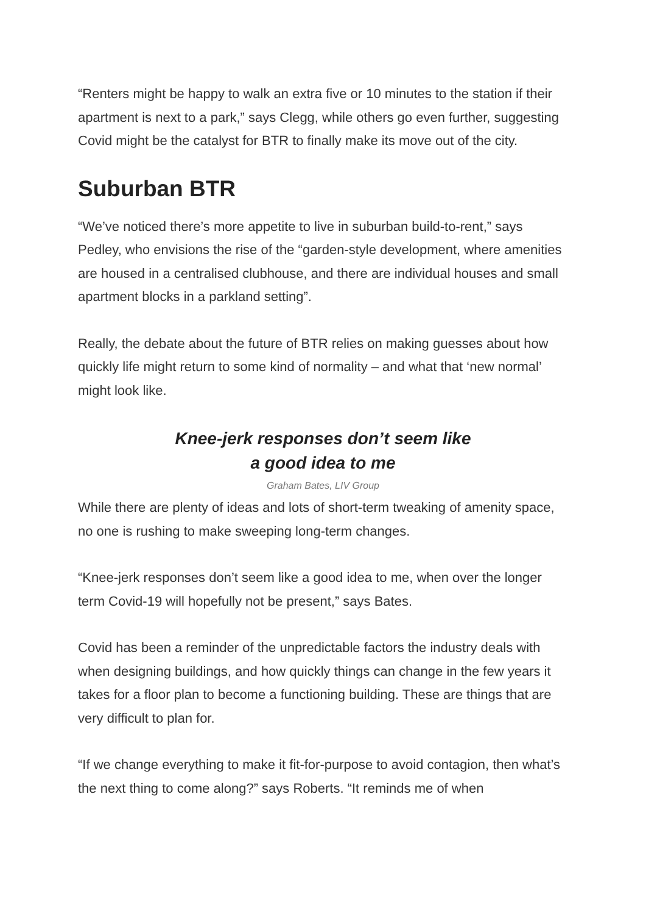“Renters might be happy to walk an extra five or 10 minutes to the station if their apartment is next to a park,” says Clegg, while others go even further, suggesting Covid might be the catalyst for BTR to finally make its move out of the city.
Suburban BTR
“We’ve noticed there’s more appetite to live in suburban build-to-rent,” says Pedley, who envisions the rise of the “garden-style development, where amenities are housed in a centralised clubhouse, and there are individual houses and small apartment blocks in a parkland setting”.
Really, the debate about the future of BTR relies on making guesses about how quickly life might return to some kind of normality – and what that ‘new normal’ might look like.
Knee-jerk responses don’t seem like
a good idea to me
Graham Bates, LIV Group
While there are plenty of ideas and lots of short-term tweaking of amenity space, no one is rushing to make sweeping long-term changes.
“Knee-jerk responses don’t seem like a good idea to me, when over the longer term Covid-19 will hopefully not be present,” says Bates.
Covid has been a reminder of the unpredictable factors the industry deals with when designing buildings, and how quickly things can change in the few years it takes for a floor plan to become a functioning building. These are things that are very difficult to plan for.
“If we change everything to make it fit-for-purpose to avoid contagion, then what’s the next thing to come along?” says Roberts. “It reminds me of when